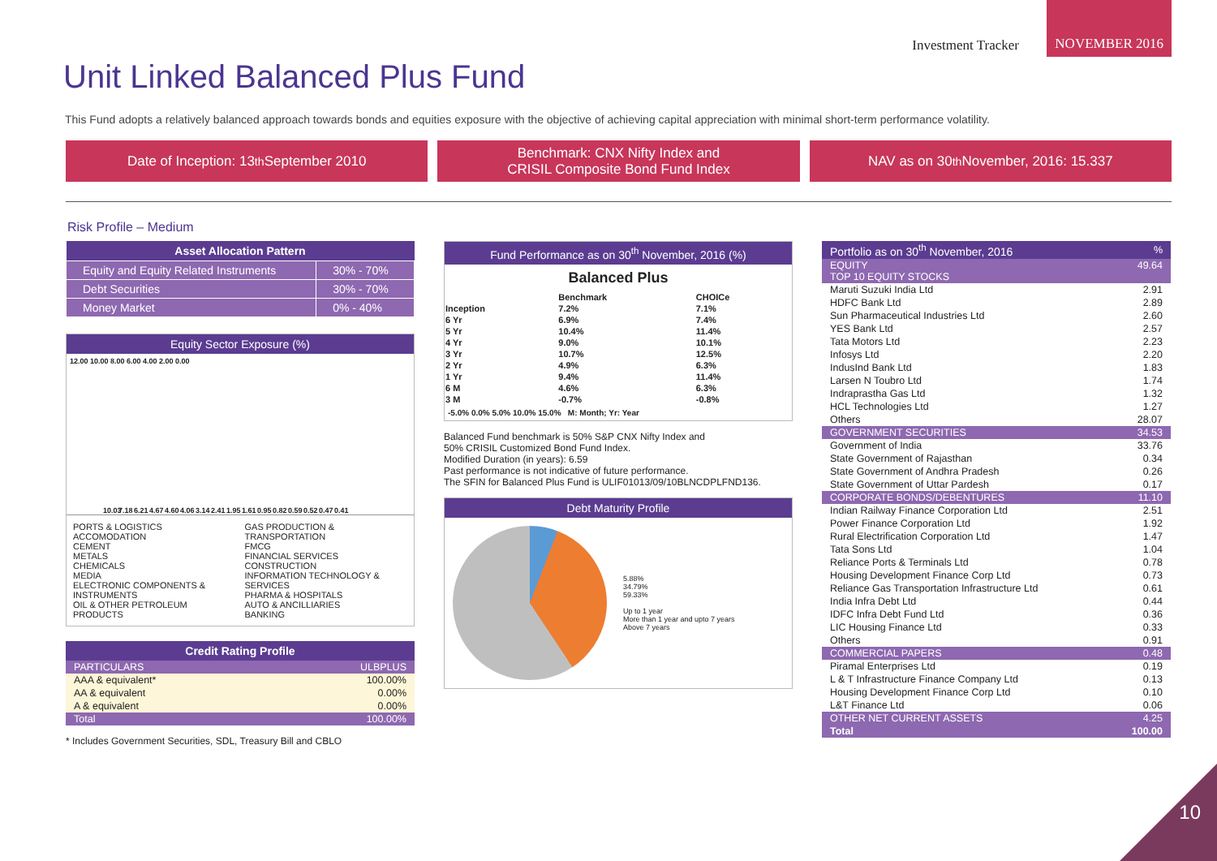Investment Tracker
NOVEMBER 2016
Unit Linked Balanced Plus Fund
This Fund adopts a relatively balanced approach towards bonds and equities exposure with the objective of achieving capital appreciation with minimal short-term performance volatility.
Date of Inception: 13<sup>th</sup> September 2010
Benchmark: CNX Nifty Index and
CRISIL Composite Bond Fund Index
NAV as on 30<sup>th</sup> November, 2016: 15.337
Risk Profile – Medium
| Asset Allocation Pattern | |
| --- | --- |
| Equity and Equity Related Instruments | 30% - 70% |
| Debt Securities | 30% - 70% |
| Money Market | 0% - 40% |
Equity Sector Exposure (%)
12.00 10.00 8.00 6.00 4.00 2.00 0.00
10.03 7.18 6.21 4.67 4.60 4.06 3.14 2.41 1.95 1.61 0.95 0.82 0.59 0.52 0.47 0.41
PORTS & LOGISTICS
ACCOMODATION
CEMENT
METALS
CHEMICALS
MEDIA
ELECTRONIC COMPONENTS & INSTRUMENTS
OIL & OTHER PETROLEUM PRODUCTS
GAS PRODUCTION & TRANSPORTATION
FMCG
FINANCIAL SERVICES
CONSTRUCTION
INFORMATION TECHNOLOGY & SERVICES
PHARMA & HOSPITALS
AUTO & ANCILLIARIES
BANKING
| Credit Rating Profile | |
| --- | --- |
| PARTICULARS | ULBPLUS |
| AAA & equivalent* | 100.00% |
| AA & equivalent | 0.00% |
| A & equivalent | 0.00% |
| Total | 100.00% |
* Includes Government Securities, SDL, Treasury Bill and CBLO
Fund Performance as on 30<sup>th</sup> November, 2016 (%)
Balanced Plus
| | Benchmark | CHOICe |
| Inception | 7.2% | 7.1% |
| 6 Yr | 6.9% | 7.4% |
| 5 Yr | 10.4% | 11.4% |
| 4 Yr | 9.0% | 10.1% |
| 3 Yr | 10.7% | 12.5% |
| 2 Yr | 4.9% | 6.3% |
| 1 Yr | 9.4% | 11.4% |
| 6 M | 4.6% | 6.3% |
| 3 M | -0.7% | -0.8% |
-5.0% 0.0% 5.0% 10.0% 15.0% M: Month; Yr: Year
Balanced Fund benchmark is 50% S&P CNX Nifty Index and
50% CRISIL Customized Bond Fund Index.
Modified Duration (in years): 6.59
Past performance is not indicative of future performance.
The SFIN for Balanced Plus Fund is ULIF01013/09/10BLNCDPLFND136.
Debt Maturity Profile
5.88%
34.79%
59.33%
Up to 1 year
More than 1 year and upto 7 years
Above 7 years
| Portfolio as on 30<sup>th</sup> November, 2016 | % |
| EQUITY TOP 10 EQUITY STOCKS | 49.64 |
| Maruti Suzuki India Ltd | 2.91 |
| HDFC Bank Ltd | 2.89 |
| Sun Pharmaceutical Industries Ltd | 2.60 |
| YES Bank Ltd | 2.57 |
| Tata Motors Ltd | 2.23 |
| Infosys Ltd | 2.20 |
| IndusInd Bank Ltd | 1.83 |
| Larsen N Toubro Ltd | 1.74 |
| Indraprastha Gas Ltd | 1.32 |
| HCL Technologies Ltd | 1.27 |
| Others | 28.07 |
| GOVERNMENT SECURITIES | 34.53 |
| Government of India | 33.76 |
| State Government of Rajasthan | 0.34 |
| State Government of Andhra Pradesh | 0.26 |
| State Government of Uttar Pardesh | 0.17 |
| CORPORATE BONDS/DEBENTURES | 11.10 |
| Indian Railway Finance Corporation Ltd | 2.51 |
| Power Finance Corporation Ltd | 1.92 |
| Rural Electrification Corporation Ltd | 1.47 |
| Tata Sons Ltd | 1.04 |
| Reliance Ports & Terminals Ltd | 0.78 |
| Housing Development Finance Corp Ltd | 0.73 |
| Reliance Gas Transportation Infrastructure Ltd | 0.61 |
| India Infra Debt Ltd | 0.44 |
| IDFC Infra Debt Fund Ltd | 0.36 |
| LIC Housing Finance Ltd | 0.33 |
| Others | 0.91 |
| COMMERCIAL PAPERS | 0.48 |
| Piramal Enterprises Ltd | 0.19 |
| L & T Infrastructure Finance Company Ltd | 0.13 |
| Housing Development Finance Corp Ltd | 0.10 |
| L&T Finance Ltd | 0.06 |
| OTHER NET CURRENT ASSETS | 4.25 |
| Total | 100.00 |
10